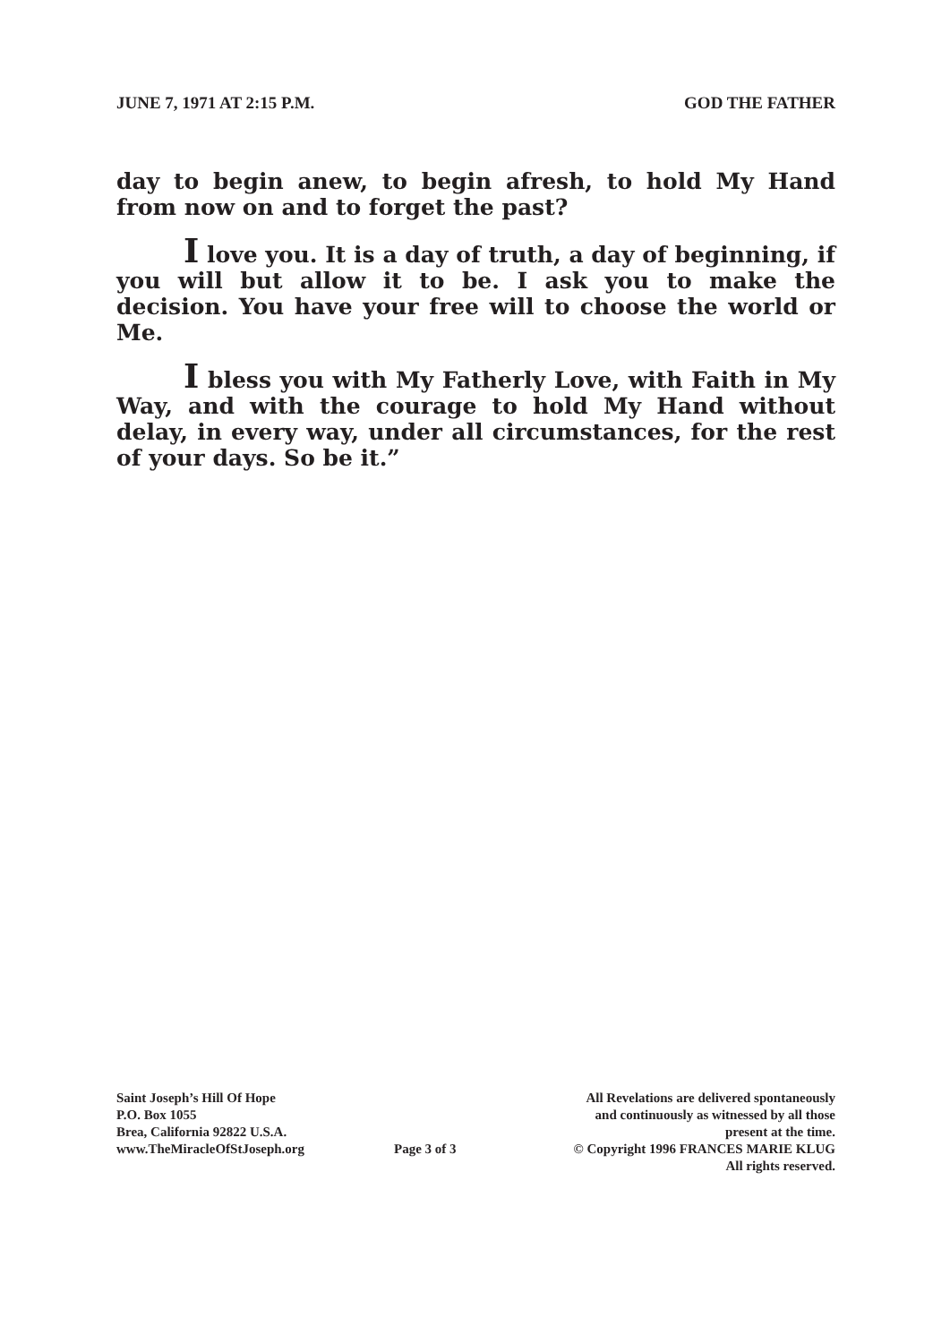JUNE 7, 1971 AT 2:15 P.M. GOD THE FATHER
day to begin anew, to begin afresh, to hold My Hand from now on and to forget the past?
I love you. It is a day of truth, a day of beginning, if you will but allow it to be. I ask you to make the decision. You have your free will to choose the world or Me.
I bless you with My Fatherly Love, with Faith in My Way, and with the courage to hold My Hand without delay, in every way, under all circumstances, for the rest of your days. So be it.”
Saint Joseph’s Hill Of Hope
P.O. Box 1055
Brea, California 92822 U.S.A.
www.TheMiracleOfStJoseph.org
Page 3 of 3
All Revelations are delivered spontaneously
and continuously as witnessed by all those
present at the time.
© Copyright 1996 FRANCES MARIE KLUG
All rights reserved.